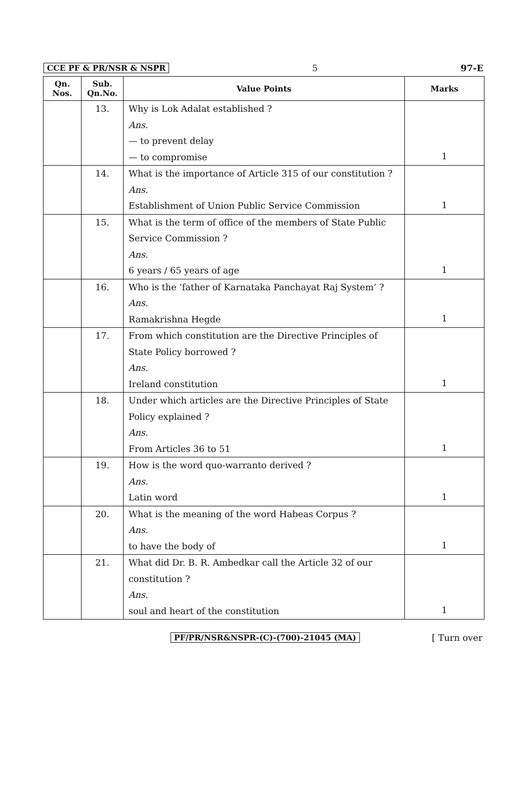CCE PF & PR/NSR & NSPR 5 97-E
| Qn. Nos. | Sub. Qn.No. | Value Points | Marks |
| --- | --- | --- | --- |
| | 13. | Why is Lok Adalat established ? Ans. — to prevent delay — to compromise | 1 |
| | 14. | What is the importance of Article 315 of our constitution ? Ans. Establishment of Union Public Service Commission | 1 |
| | 15. | What is the term of office of the members of State Public Service Commission ? Ans. 6 years / 65 years of age | 1 |
| | 16. | Who is the ‘father of Karnataka Panchayat Raj System’ ? Ans. Ramakrishna Hegde | 1 |
| | 17. | From which constitution are the Directive Principles of State Policy borrowed ? Ans. Ireland constitution | 1 |
| | 18. | Under which articles are the Directive Principles of State Policy explained ? Ans. From Articles 36 to 51 | 1 |
| | 19. | How is the word quo-warranto derived ? Ans. Latin word | 1 |
| | 20. | What is the meaning of the word Habeas Corpus ? Ans. to have the body of | 1 |
| | 21. | What did Dr. B. R. Ambedkar call the Article 32 of our constitution ? Ans. soul and heart of the constitution | 1 |
PF/PR/NSR&NSPR-(C)-(700)-21045 (MA) [ Turn over